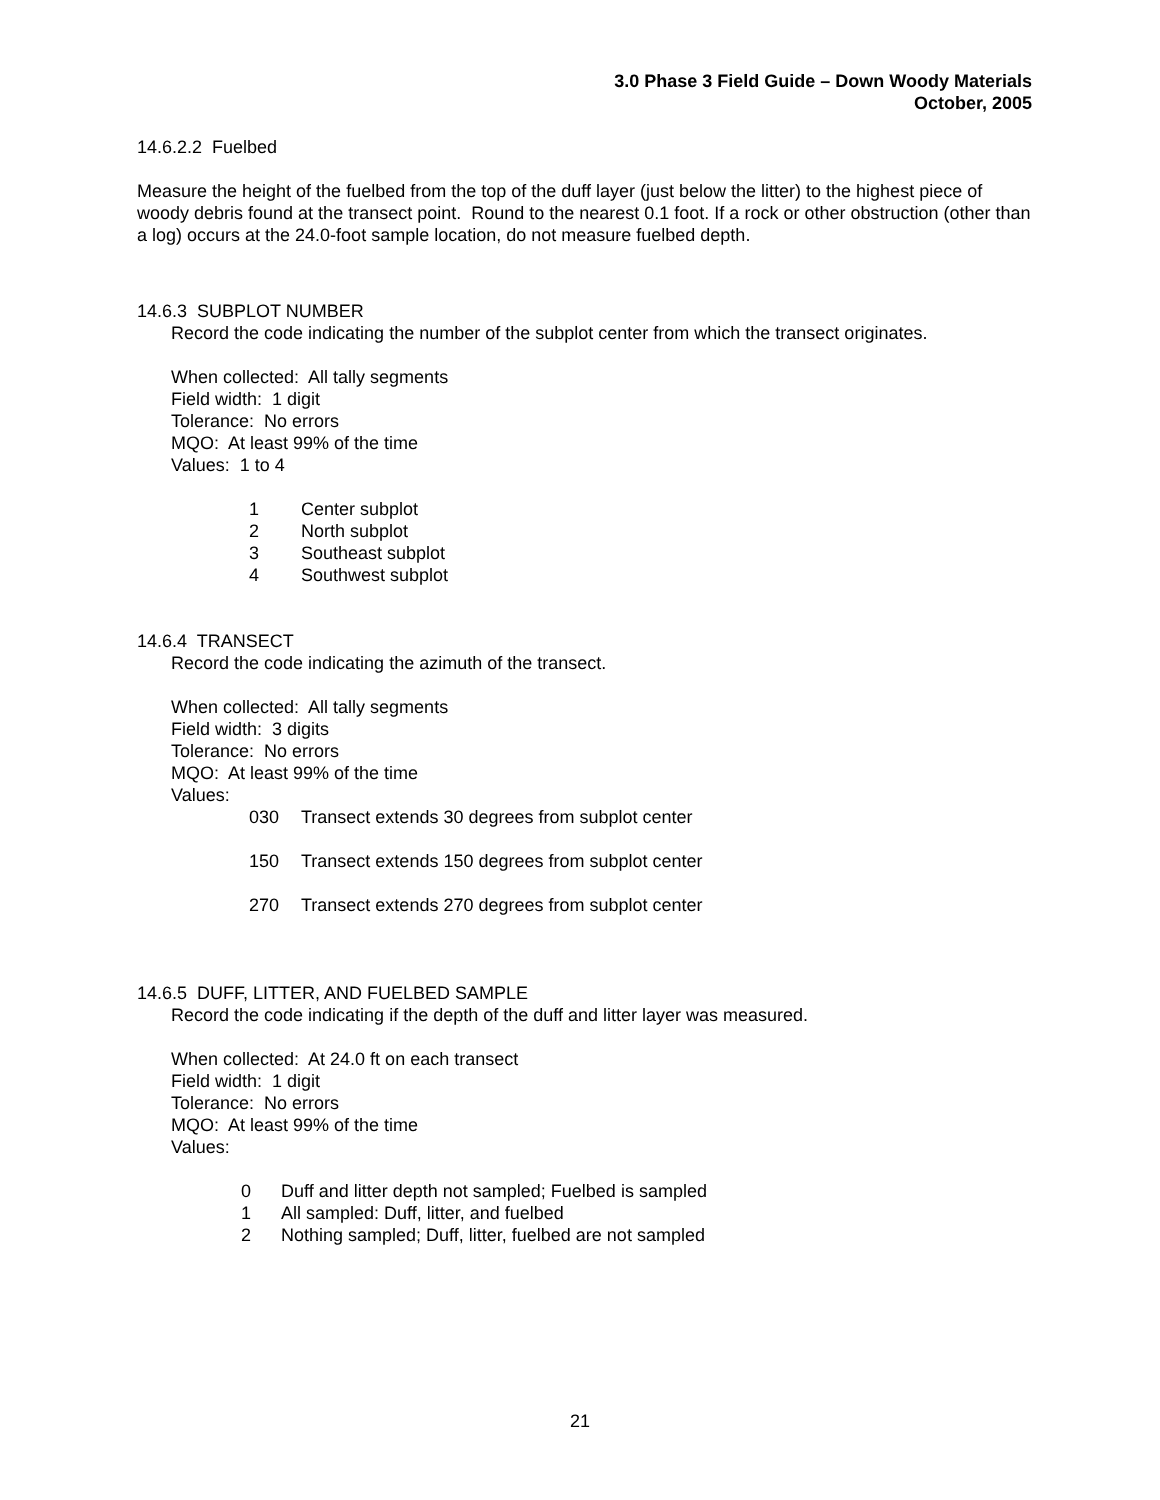3.0 Phase 3 Field Guide – Down Woody Materials
October, 2005
14.6.2.2 Fuelbed
Measure the height of the fuelbed from the top of the duff layer (just below the litter) to the highest piece of woody debris found at the transect point. Round to the nearest 0.1 foot. If a rock or other obstruction (other than a log) occurs at the 24.0-foot sample location, do not measure fuelbed depth.
14.6.3 SUBPLOT NUMBER
Record the code indicating the number of the subplot center from which the transect originates.
When collected: All tally segments
Field width: 1 digit
Tolerance: No errors
MQO: At least 99% of the time
Values: 1 to 4
1 Center subplot
2 North subplot
3 Southeast subplot
4 Southwest subplot
14.6.4 TRANSECT
Record the code indicating the azimuth of the transect.
When collected: All tally segments
Field width: 3 digits
Tolerance: No errors
MQO: At least 99% of the time
Values:
030 Transect extends 30 degrees from subplot center
150 Transect extends 150 degrees from subplot center
270 Transect extends 270 degrees from subplot center
14.6.5 DUFF, LITTER, AND FUELBED SAMPLE
Record the code indicating if the depth of the duff and litter layer was measured.
When collected: At 24.0 ft on each transect
Field width: 1 digit
Tolerance: No errors
MQO: At least 99% of the time
Values:
0 Duff and litter depth not sampled; Fuelbed is sampled
1 All sampled: Duff, litter, and fuelbed
2 Nothing sampled; Duff, litter, fuelbed are not sampled
21